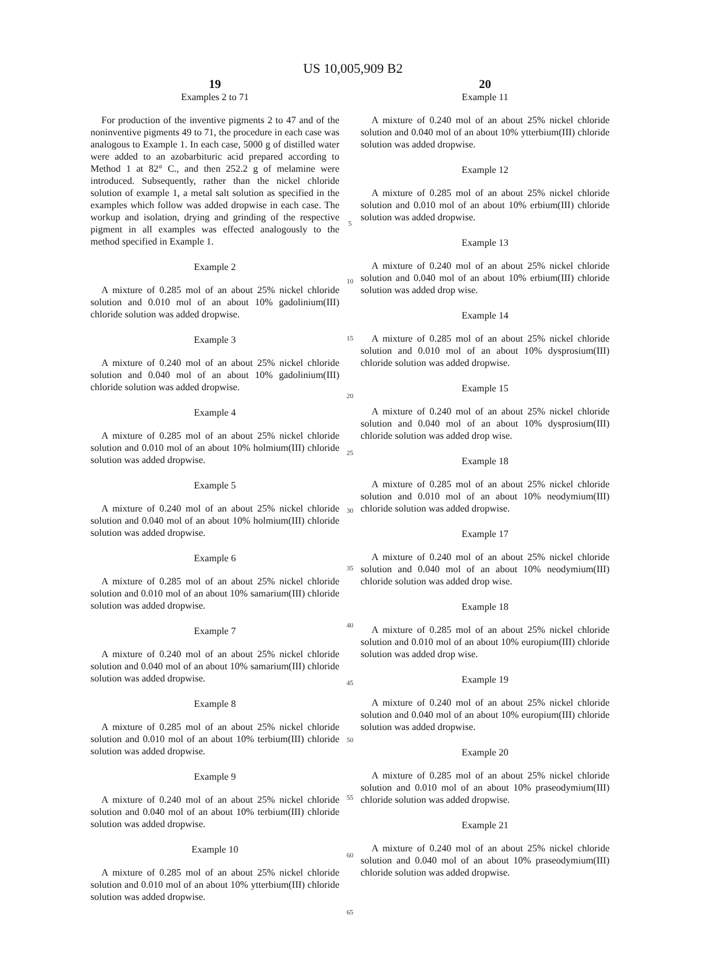US 10,005,909 B2
19
Examples 2 to 71
For production of the inventive pigments 2 to 47 and of the noninventive pigments 49 to 71, the procedure in each case was analogous to Example 1. In each case, 5000 g of distilled water were added to an azobarbituric acid prepared according to Method 1 at 82° C., and then 252.2 g of melamine were introduced. Subsequently, rather than the nickel chloride solution of example 1, a metal salt solution as specified in the examples which follow was added dropwise in each case. The workup and isolation, drying and grinding of the respective pigment in all examples was effected analogously to the method specified in Example 1.
Example 2
A mixture of 0.285 mol of an about 25% nickel chloride solution and 0.010 mol of an about 10% gadolinium(III) chloride solution was added dropwise.
Example 3
A mixture of 0.240 mol of an about 25% nickel chloride solution and 0.040 mol of an about 10% gadolinium(III) chloride solution was added dropwise.
Example 4
A mixture of 0.285 mol of an about 25% nickel chloride solution and 0.010 mol of an about 10% holmium(III) chloride solution was added dropwise.
Example 5
A mixture of 0.240 mol of an about 25% nickel chloride solution and 0.040 mol of an about 10% holmium(III) chloride solution was added dropwise.
Example 6
A mixture of 0.285 mol of an about 25% nickel chloride solution and 0.010 mol of an about 10% samarium(III) chloride solution was added dropwise.
Example 7
A mixture of 0.240 mol of an about 25% nickel chloride solution and 0.040 mol of an about 10% samarium(III) chloride solution was added dropwise.
Example 8
A mixture of 0.285 mol of an about 25% nickel chloride solution and 0.010 mol of an about 10% terbium(III) chloride solution was added dropwise.
Example 9
A mixture of 0.240 mol of an about 25% nickel chloride solution and 0.040 mol of an about 10% terbium(III) chloride solution was added dropwise.
Example 10
A mixture of 0.285 mol of an about 25% nickel chloride solution and 0.010 mol of an about 10% ytterbium(III) chloride solution was added dropwise.
5
10
15
20
25
30
35
40
45
50
55
60
65
20
Example 11
A mixture of 0.240 mol of an about 25% nickel chloride solution and 0.040 mol of an about 10% ytterbium(III) chloride solution was added dropwise.
Example 12
A mixture of 0.285 mol of an about 25% nickel chloride solution and 0.010 mol of an about 10% erbium(III) chloride solution was added dropwise.
Example 13
A mixture of 0.240 mol of an about 25% nickel chloride solution and 0.040 mol of an about 10% erbium(III) chloride solution was added drop wise.
Example 14
A mixture of 0.285 mol of an about 25% nickel chloride solution and 0.010 mol of an about 10% dysprosium(III) chloride solution was added dropwise.
Example 15
A mixture of 0.240 mol of an about 25% nickel chloride solution and 0.040 mol of an about 10% dysprosium(III) chloride solution was added drop wise.
Example 18
A mixture of 0.285 mol of an about 25% nickel chloride solution and 0.010 mol of an about 10% neodymium(III) chloride solution was added dropwise.
Example 17
A mixture of 0.240 mol of an about 25% nickel chloride solution and 0.040 mol of an about 10% neodymium(III) chloride solution was added drop wise.
Example 18
A mixture of 0.285 mol of an about 25% nickel chloride solution and 0.010 mol of an about 10% europium(III) chloride solution was added drop wise.
Example 19
A mixture of 0.240 mol of an about 25% nickel chloride solution and 0.040 mol of an about 10% europium(III) chloride solution was added dropwise.
Example 20
A mixture of 0.285 mol of an about 25% nickel chloride solution and 0.010 mol of an about 10% praseodymium(III) chloride solution was added dropwise.
Example 21
A mixture of 0.240 mol of an about 25% nickel chloride solution and 0.040 mol of an about 10% praseodymium(III) chloride solution was added dropwise.